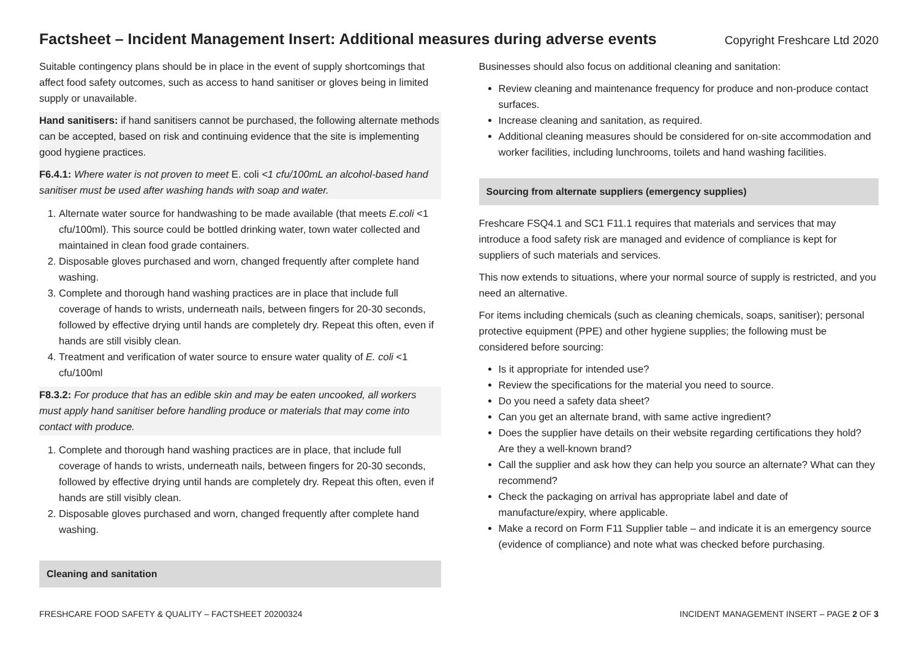Factsheet – Incident Management Insert: Additional measures during adverse events
Copyright Freshcare Ltd 2020
Suitable contingency plans should be in place in the event of supply shortcomings that affect food safety outcomes, such as access to hand sanitiser or gloves being in limited supply or unavailable.
Hand sanitisers: if hand sanitisers cannot be purchased, the following alternate methods can be accepted, based on risk and continuing evidence that the site is implementing good hygiene practices.
F6.4.1: Where water is not proven to meet E. coli <1 cfu/100mL an alcohol-based hand sanitiser must be used after washing hands with soap and water.
1. Alternate water source for handwashing to be made available (that meets E.coli <1 cfu/100ml). This source could be bottled drinking water, town water collected and maintained in clean food grade containers.
2. Disposable gloves purchased and worn, changed frequently after complete hand washing.
3. Complete and thorough hand washing practices are in place that include full coverage of hands to wrists, underneath nails, between fingers for 20-30 seconds, followed by effective drying until hands are completely dry. Repeat this often, even if hands are still visibly clean.
4. Treatment and verification of water source to ensure water quality of E. coli <1 cfu/100ml
F8.3.2: For produce that has an edible skin and may be eaten uncooked, all workers must apply hand sanitiser before handling produce or materials that may come into contact with produce.
1. Complete and thorough hand washing practices are in place, that include full coverage of hands to wrists, underneath nails, between fingers for 20-30 seconds, followed by effective drying until hands are completely dry. Repeat this often, even if hands are still visibly clean.
2. Disposable gloves purchased and worn, changed frequently after complete hand washing.
Cleaning and sanitation
Businesses should also focus on additional cleaning and sanitation:
Review cleaning and maintenance frequency for produce and non-produce contact surfaces.
Increase cleaning and sanitation, as required.
Additional cleaning measures should be considered for on-site accommodation and worker facilities, including lunchrooms, toilets and hand washing facilities.
Sourcing from alternate suppliers (emergency supplies)
Freshcare FSQ4.1 and SC1 F11.1 requires that materials and services that may introduce a food safety risk are managed and evidence of compliance is kept for suppliers of such materials and services.
This now extends to situations, where your normal source of supply is restricted, and you need an alternative.
For items including chemicals (such as cleaning chemicals, soaps, sanitiser); personal protective equipment (PPE) and other hygiene supplies; the following must be considered before sourcing:
Is it appropriate for intended use?
Review the specifications for the material you need to source.
Do you need a safety data sheet?
Can you get an alternate brand, with same active ingredient?
Does the supplier have details on their website regarding certifications they hold? Are they a well-known brand?
Call the supplier and ask how they can help you source an alternate? What can they recommend?
Check the packaging on arrival has appropriate label and date of manufacture/expiry, where applicable.
Make a record on Form F11 Supplier table – and indicate it is an emergency source (evidence of compliance) and note what was checked before purchasing.
FRESHCARE FOOD SAFETY & QUALITY – FACTSHEET 20200324 INCIDENT MANAGEMENT INSERT – PAGE 2 OF 3